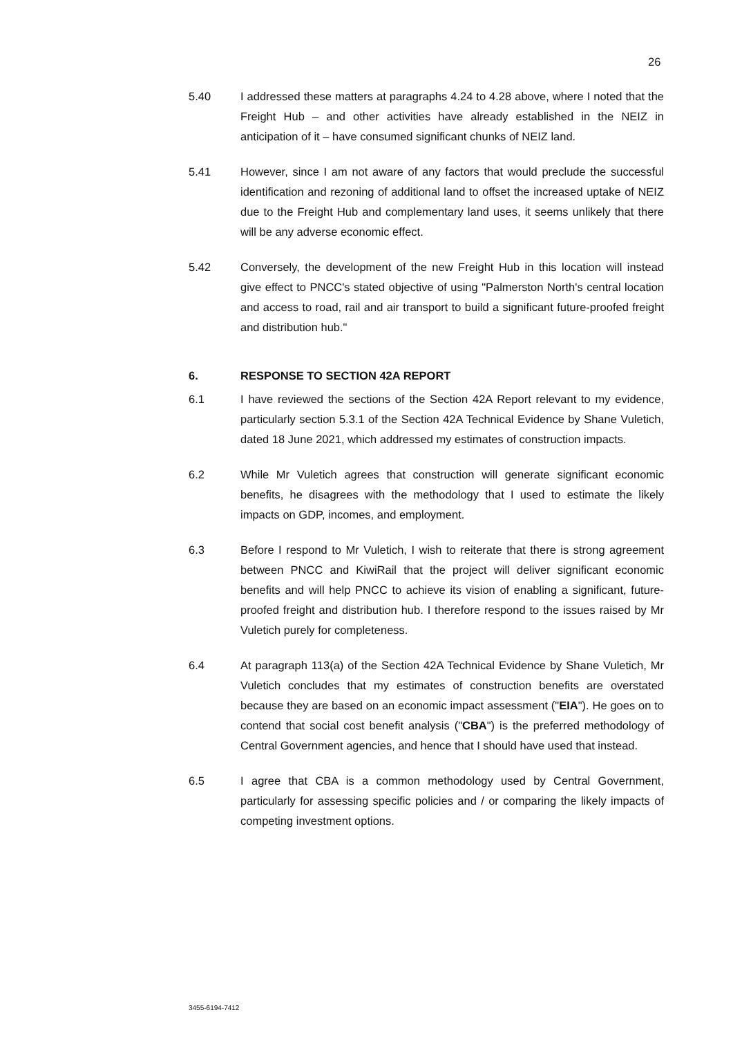26
5.40 I addressed these matters at paragraphs 4.24 to 4.28 above, where I noted that the Freight Hub – and other activities have already established in the NEIZ in anticipation of it – have consumed significant chunks of NEIZ land.
5.41 However, since I am not aware of any factors that would preclude the successful identification and rezoning of additional land to offset the increased uptake of NEIZ due to the Freight Hub and complementary land uses, it seems unlikely that there will be any adverse economic effect.
5.42 Conversely, the development of the new Freight Hub in this location will instead give effect to PNCC's stated objective of using "Palmerston North's central location and access to road, rail and air transport to build a significant future-proofed freight and distribution hub."
6. RESPONSE TO SECTION 42A REPORT
6.1 I have reviewed the sections of the Section 42A Report relevant to my evidence, particularly section 5.3.1 of the Section 42A Technical Evidence by Shane Vuletich, dated 18 June 2021, which addressed my estimates of construction impacts.
6.2 While Mr Vuletich agrees that construction will generate significant economic benefits, he disagrees with the methodology that I used to estimate the likely impacts on GDP, incomes, and employment.
6.3 Before I respond to Mr Vuletich, I wish to reiterate that there is strong agreement between PNCC and KiwiRail that the project will deliver significant economic benefits and will help PNCC to achieve its vision of enabling a significant, future-proofed freight and distribution hub. I therefore respond to the issues raised by Mr Vuletich purely for completeness.
6.4 At paragraph 113(a) of the Section 42A Technical Evidence by Shane Vuletich, Mr Vuletich concludes that my estimates of construction benefits are overstated because they are based on an economic impact assessment ("EIA"). He goes on to contend that social cost benefit analysis ("CBA") is the preferred methodology of Central Government agencies, and hence that I should have used that instead.
6.5 I agree that CBA is a common methodology used by Central Government, particularly for assessing specific policies and / or comparing the likely impacts of competing investment options.
3455-6194-7412